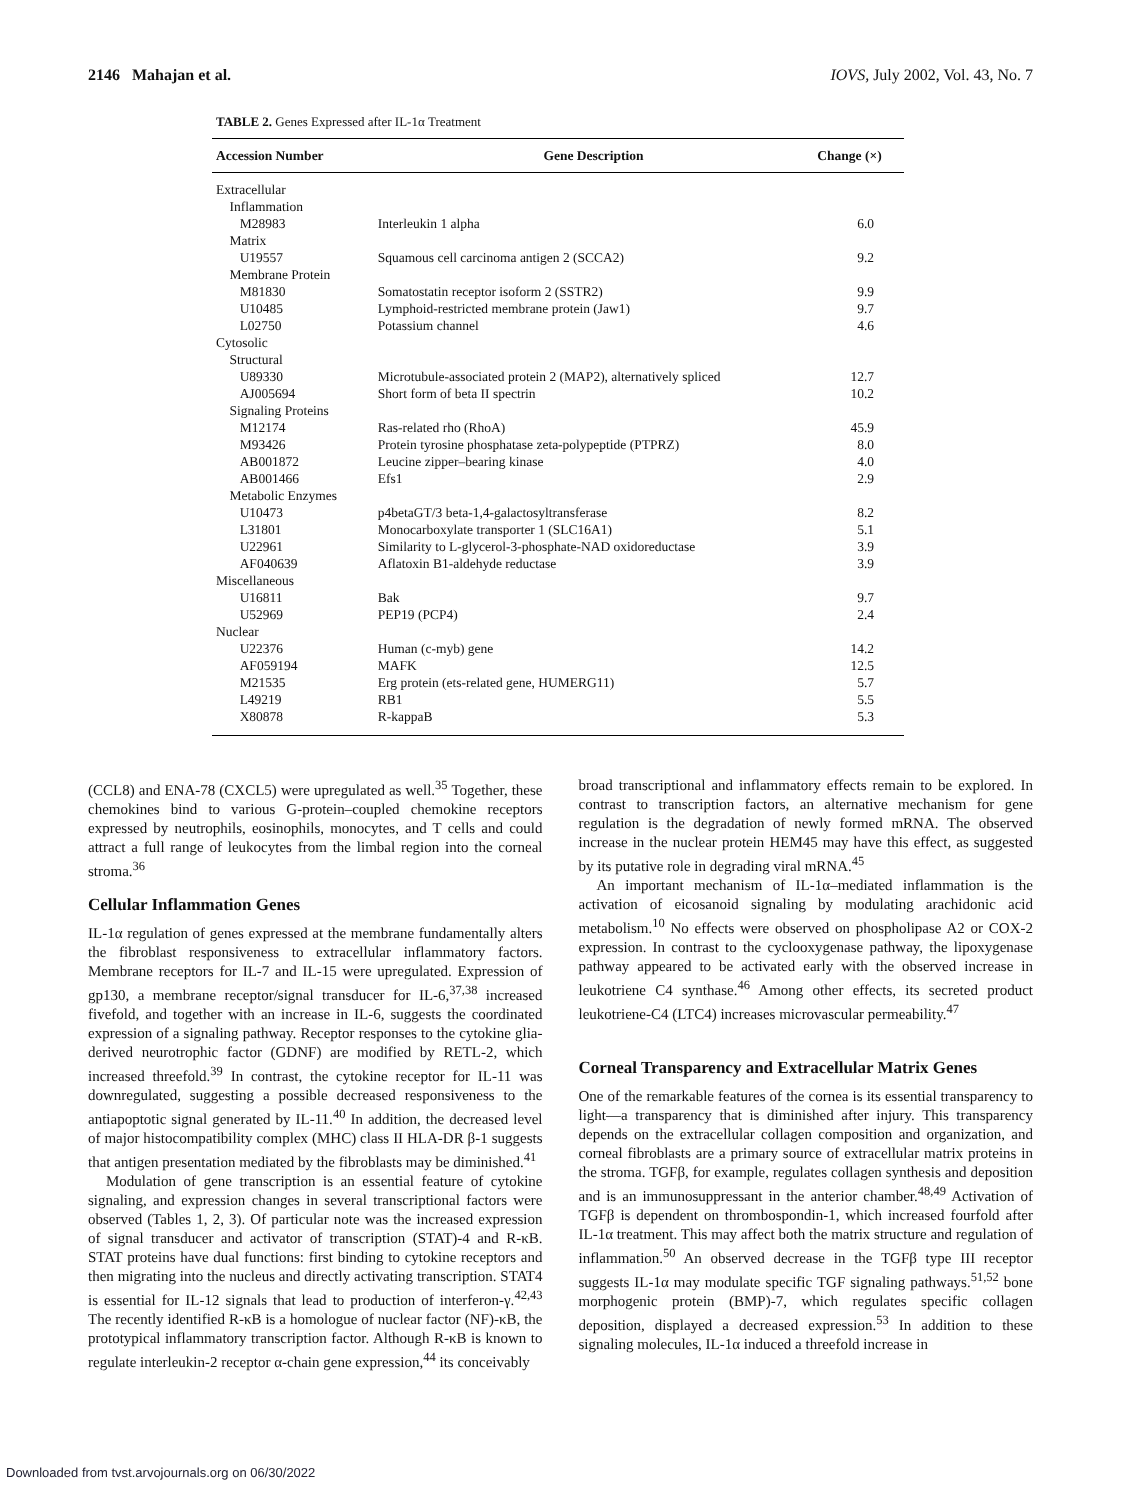2146 Mahajan et al. IOVS, July 2002, Vol. 43, No. 7
TABLE 2. Genes Expressed after IL-1α Treatment
| Accession Number | Gene Description | Change (×) |
| --- | --- | --- |
| Extracellular | | |
| Inflammation | | |
| M28983 | Interleukin 1 alpha | 6.0 |
| Matrix | | |
| U19557 | Squamous cell carcinoma antigen 2 (SCCA2) | 9.2 |
| Membrane Protein | | |
| M81830 | Somatostatin receptor isoform 2 (SSTR2) | 9.9 |
| U10485 | Lymphoid-restricted membrane protein (Jaw1) | 9.7 |
| L02750 | Potassium channel | 4.6 |
| Cytosolic | | |
| Structural | | |
| U89330 | Microtubule-associated protein 2 (MAP2), alternatively spliced | 12.7 |
| AJ005694 | Short form of beta II spectrin | 10.2 |
| Signaling Proteins | | |
| M12174 | Ras-related rho (RhoA) | 45.9 |
| M93426 | Protein tyrosine phosphatase zeta-polypeptide (PTPRZ) | 8.0 |
| AB001872 | Leucine zipper–bearing kinase | 4.0 |
| AB001466 | Efs1 | 2.9 |
| Metabolic Enzymes | | |
| U10473 | p4betaGT/3 beta-1,4-galactosyltransferase | 8.2 |
| L31801 | Monocarboxylate transporter 1 (SLC16A1) | 5.1 |
| U22961 | Similarity to L-glycerol-3-phosphate-NAD oxidoreductase | 3.9 |
| AF040639 | Aflatoxin B1-aldehyde reductase | 3.9 |
| Miscellaneous | | |
| U16811 | Bak | 9.7 |
| U52969 | PEP19 (PCP4) | 2.4 |
| Nuclear | | |
| U22376 | Human (c-myb) gene | 14.2 |
| AF059194 | MAFK | 12.5 |
| M21535 | Erg protein (ets-related gene, HUMERG11) | 5.7 |
| L49219 | RB1 | 5.5 |
| X80878 | R-kappaB | 5.3 |
(CCL8) and ENA-78 (CXCL5) were upregulated as well.<sup>35</sup> Together, these chemokines bind to various G-protein–coupled chemokine receptors expressed by neutrophils, eosinophils, monocytes, and T cells and could attract a full range of leukocytes from the limbal region into the corneal stroma.<sup>36</sup>
Cellular Inflammation Genes
IL-1α regulation of genes expressed at the membrane fundamentally alters the fibroblast responsiveness to extracellular inflammatory factors. Membrane receptors for IL-7 and IL-15 were upregulated. Expression of gp130, a membrane receptor/signal transducer for IL-6,<sup>37,38</sup> increased fivefold, and together with an increase in IL-6, suggests the coordinated expression of a signaling pathway. Receptor responses to the cytokine glia-derived neurotrophic factor (GDNF) are modified by RETL-2, which increased threefold.<sup>39</sup> In contrast, the cytokine receptor for IL-11 was downregulated, suggesting a possible decreased responsiveness to the antiapoptotic signal generated by IL-11.<sup>40</sup> In addition, the decreased level of major histocompatibility complex (MHC) class II HLA-DR β-1 suggests that antigen presentation mediated by the fibroblasts may be diminished.<sup>41</sup>
Modulation of gene transcription is an essential feature of cytokine signaling, and expression changes in several transcriptional factors were observed (Tables 1, 2, 3). Of particular note was the increased expression of signal transducer and activator of transcription (STAT)-4 and R-κB. STAT proteins have dual functions: first binding to cytokine receptors and then migrating into the nucleus and directly activating transcription. STAT4 is essential for IL-12 signals that lead to production of interferon-γ.<sup>42,43</sup> The recently identified R-κB is a homologue of nuclear factor (NF)-κB, the prototypical inflammatory transcription factor. Although R-κB is known to regulate interleukin-2 receptor α-chain gene expression,<sup>44</sup> its conceivably
broad transcriptional and inflammatory effects remain to be explored. In contrast to transcription factors, an alternative mechanism for gene regulation is the degradation of newly formed mRNA. The observed increase in the nuclear protein HEM45 may have this effect, as suggested by its putative role in degrading viral mRNA.<sup>45</sup>
An important mechanism of IL-1α–mediated inflammation is the activation of eicosanoid signaling by modulating arachidonic acid metabolism.<sup>10</sup> No effects were observed on phospholipase A2 or COX-2 expression. In contrast to the cyclooxygenase pathway, the lipoxygenase pathway appeared to be activated early with the observed increase in leukotriene C4 synthase.<sup>46</sup> Among other effects, its secreted product leukotriene-C4 (LTC4) increases microvascular permeability.<sup>47</sup>
Corneal Transparency and Extracellular Matrix Genes
One of the remarkable features of the cornea is its essential transparency to light—a transparency that is diminished after injury. This transparency depends on the extracellular collagen composition and organization, and corneal fibroblasts are a primary source of extracellular matrix proteins in the stroma. TGFβ, for example, regulates collagen synthesis and deposition and is an immunosuppressant in the anterior chamber.<sup>48,49</sup> Activation of TGFβ is dependent on thrombospondin-1, which increased fourfold after IL-1α treatment. This may affect both the matrix structure and regulation of inflammation.<sup>50</sup> An observed decrease in the TGFβ type III receptor suggests IL-1α may modulate specific TGF signaling pathways.<sup>51,52</sup> bone morphogenic protein (BMP)-7, which regulates specific collagen deposition, displayed a decreased expression.<sup>53</sup> In addition to these signaling molecules, IL-1α induced a threefold increase in
Downloaded from tvst.arvojournals.org on 06/30/2022